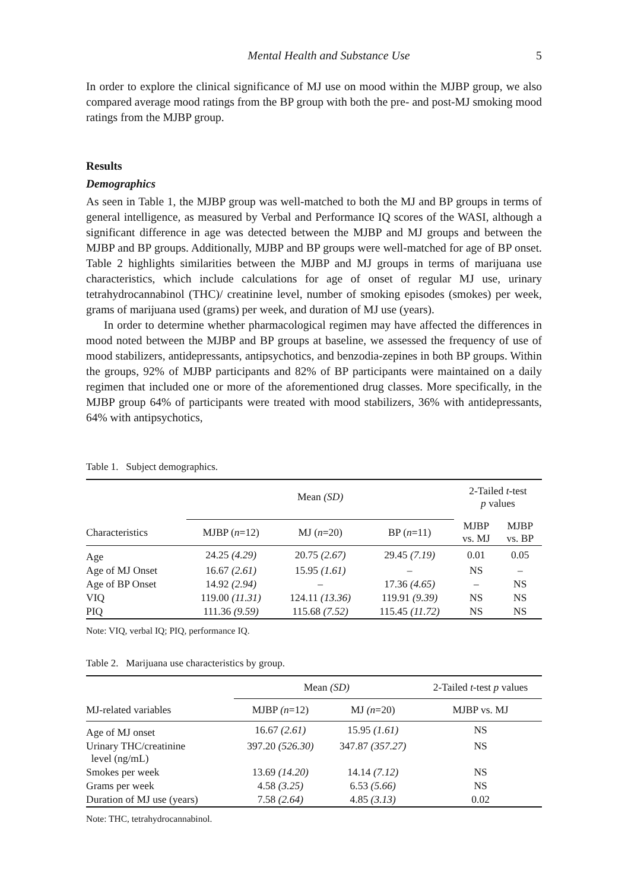Mental Health and Substance Use 5
In order to explore the clinical significance of MJ use on mood within the MJBP group, we also compared average mood ratings from the BP group with both the pre- and post-MJ smoking mood ratings from the MJBP group.
Results
Demographics
As seen in Table 1, the MJBP group was well-matched to both the MJ and BP groups in terms of general intelligence, as measured by Verbal and Performance IQ scores of the WASI, although a significant difference in age was detected between the MJBP and MJ groups and between the MJBP and BP groups. Additionally, MJBP and BP groups were well-matched for age of BP onset. Table 2 highlights similarities between the MJBP and MJ groups in terms of marijuana use characteristics, which include calculations for age of onset of regular MJ use, urinary tetrahydrocannabinol (THC)/ creatinine level, number of smoking episodes (smokes) per week, grams of marijuana used (grams) per week, and duration of MJ use (years).
In order to determine whether pharmacological regimen may have affected the differences in mood noted between the MJBP and BP groups at baseline, we assessed the frequency of use of mood stabilizers, antidepressants, antipsychotics, and benzodia-zepines in both BP groups. Within the groups, 92% of MJBP participants and 82% of BP participants were maintained on a daily regimen that included one or more of the aforementioned drug classes. More specifically, in the MJBP group 64% of participants were treated with mood stabilizers, 36% with antidepressants, 64% with antipsychotics,
Table 1. Subject demographics.
| | Mean (SD) | | | 2-Tailed t -test p values | |
| --- | --- | --- | --- | --- | --- |
| Characteristics | MJBP ( n =12) | MJ ( n =20) | BP ( n =11) | MJBP vs. MJ | MJBP vs. BP |
| Age | 24.25 (4.29) | 20.75 (2.67) | 29.45 (7.19) | 0.01 | 0.05 |
| Age of MJ Onset | 16.67 (2.61) | 15.95 (1.61) | – | NS | – |
| Age of BP Onset | 14.92 (2.94) | – | 17.36 (4.65) | – | NS |
| VIQ | 119.00 (11.31) | 124.11 (13.36) | 119.91 (9.39) | NS | NS |
| PIQ | 111.36 (9.59) | 115.68 (7.52) | 115.45 (11.72) | NS | NS |
Note: VIQ, verbal IQ; PIQ, performance IQ.
Table 2. Marijuana use characteristics by group.
| | Mean (SD) | | 2-Tailed t -test p values |
| --- | --- | --- | --- |
| MJ-related variables | MJBP (n =12) | MJ (n =20) | MJBP vs. MJ |
| Age of MJ onset | 16.67 (2.61) | 15.95 (1.61) | NS |
| Urinary THC/creatinine level (ng/mL) | 397.20 (526.30) | 347.87 (357.27) | NS |
| Smokes per week | 13.69 (14.20) | 14.14 (7.12) | NS |
| Grams per week | 4.58 (3.25) | 6.53 (5.66) | NS |
| Duration of MJ use (years) | 7.58 (2.64) | 4.85 (3.13) | 0.02 |
Note: THC, tetrahydrocannabinol.